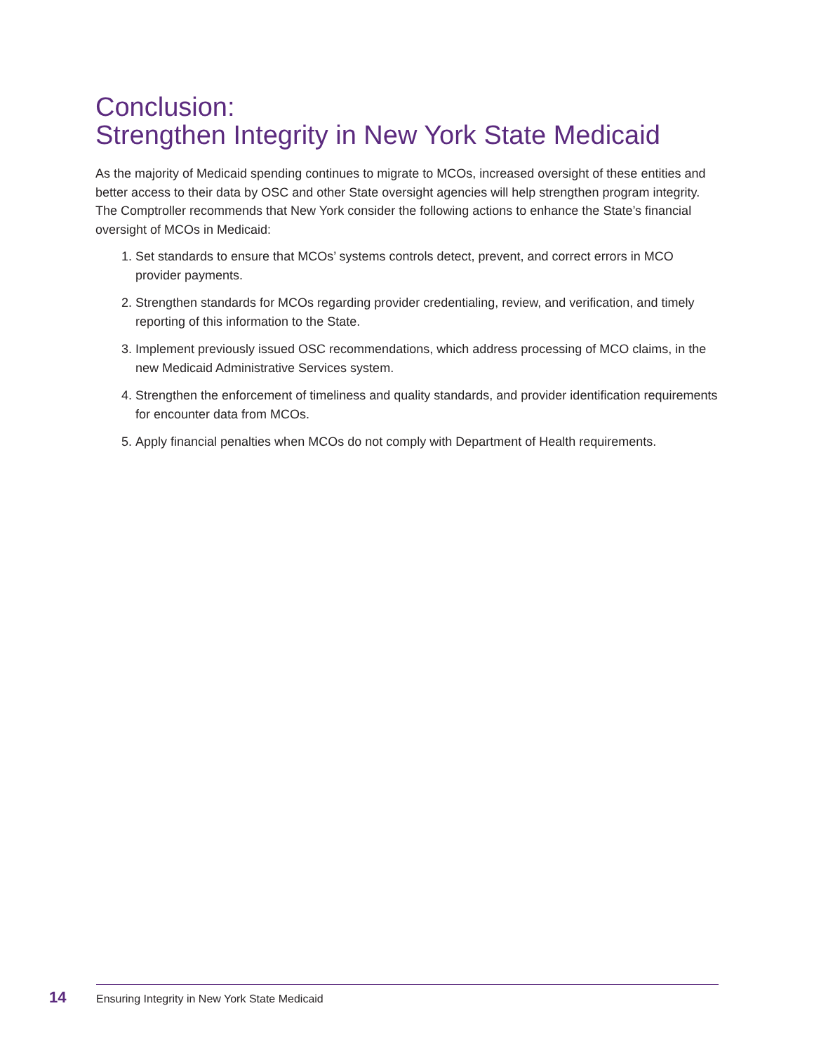Conclusion:
Strengthen Integrity in New York State Medicaid
As the majority of Medicaid spending continues to migrate to MCOs, increased oversight of these entities and better access to their data by OSC and other State oversight agencies will help strengthen program integrity. The Comptroller recommends that New York consider the following actions to enhance the State’s financial oversight of MCOs in Medicaid:
1. Set standards to ensure that MCOs’ systems controls detect, prevent, and correct errors in MCO provider payments.
2. Strengthen standards for MCOs regarding provider credentialing, review, and verification, and timely reporting of this information to the State.
3. Implement previously issued OSC recommendations, which address processing of MCO claims, in the new Medicaid Administrative Services system.
4. Strengthen the enforcement of timeliness and quality standards, and provider identification requirements for encounter data from MCOs.
5. Apply financial penalties when MCOs do not comply with Department of Health requirements.
14 Ensuring Integrity in New York State Medicaid